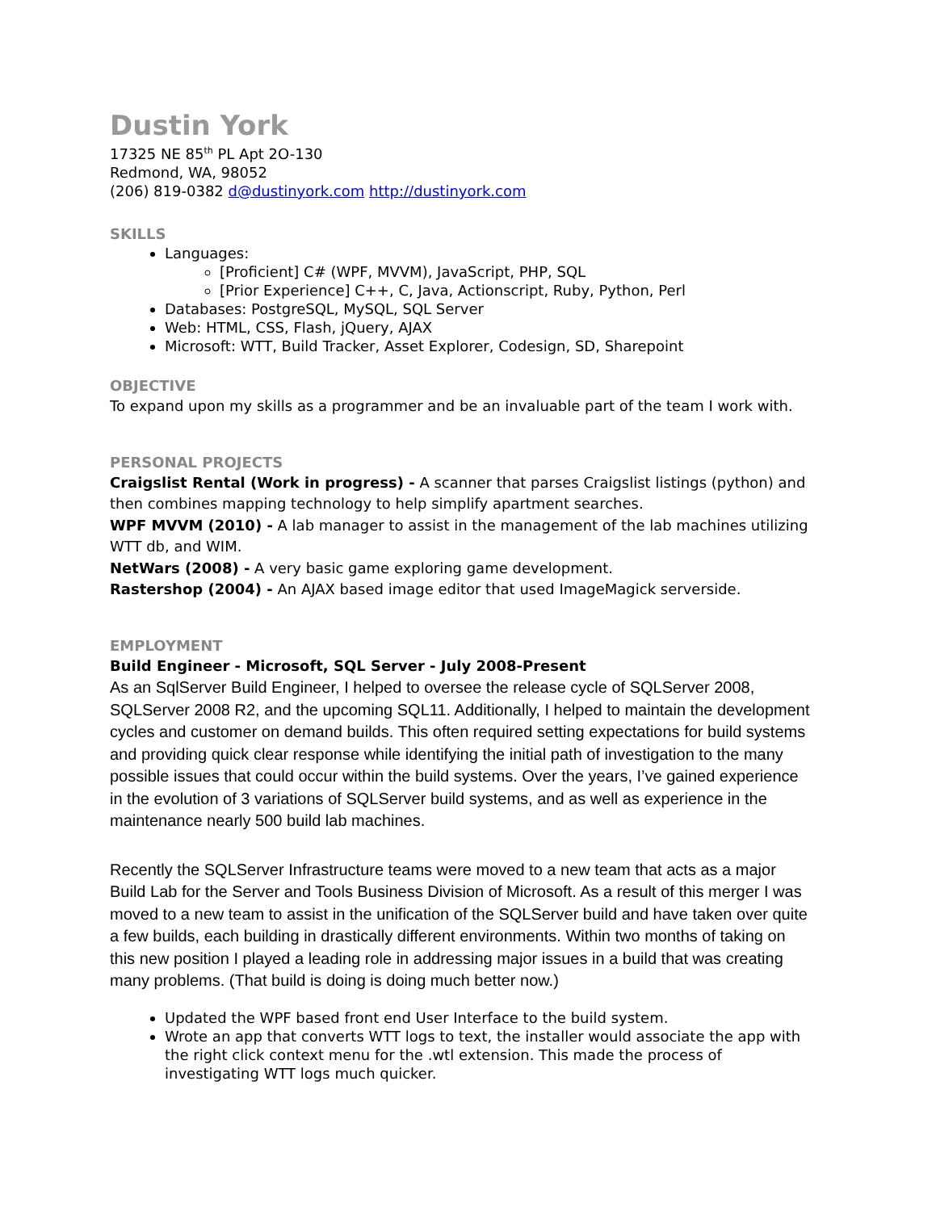Dustin York
17325 NE 85<sup>th</sup> PL Apt 2O-130
Redmond, WA, 98052
(206) 819-0382 d@dustinyork.com http://dustinyork.com
SKILLS
Languages:
[Proficient] C# (WPF, MVVM), JavaScript, PHP, SQL
[Prior Experience] C++, C, Java, Actionscript, Ruby, Python, Perl
Databases: PostgreSQL, MySQL, SQL Server
Web: HTML, CSS, Flash, jQuery, AJAX
Microsoft: WTT, Build Tracker, Asset Explorer, Codesign, SD, Sharepoint
OBJECTIVE
To expand upon my skills as a programmer and be an invaluable part of the team I work with.
PERSONAL PROJECTS
Craigslist Rental (Work in progress) - A scanner that parses Craigslist listings (python) and then combines mapping technology to help simplify apartment searches.
WPF MVVM (2010) - A lab manager to assist in the management of the lab machines utilizing WTT db, and WIM.
NetWars (2008) - A very basic game exploring game development.
Rastershop (2004) - An AJAX based image editor that used ImageMagick serverside.
EMPLOYMENT
Build Engineer - Microsoft, SQL Server - July 2008-Present
As an SqlServer Build Engineer, I helped to oversee the release cycle of SQLServer 2008, SQLServer 2008 R2, and the upcoming SQL11. Additionally, I helped to maintain the development cycles and customer on demand builds. This often required setting expectations for build systems and providing quick clear response while identifying the initial path of investigation to the many possible issues that could occur within the build systems. Over the years, I’ve gained experience in the evolution of 3 variations of SQLServer build systems, and as well as experience in the maintenance nearly 500 build lab machines.
Recently the SQLServer Infrastructure teams were moved to a new team that acts as a major Build Lab for the Server and Tools Business Division of Microsoft. As a result of this merger I was moved to a new team to assist in the unification of the SQLServer build and have taken over quite a few builds, each building in drastically different environments. Within two months of taking on this new position I played a leading role in addressing major issues in a build that was creating many problems. (That build is doing is doing much better now.)
Updated the WPF based front end User Interface to the build system.
Wrote an app that converts WTT logs to text, the installer would associate the app with the right click context menu for the .wtl extension. This made the process of investigating WTT logs much quicker.